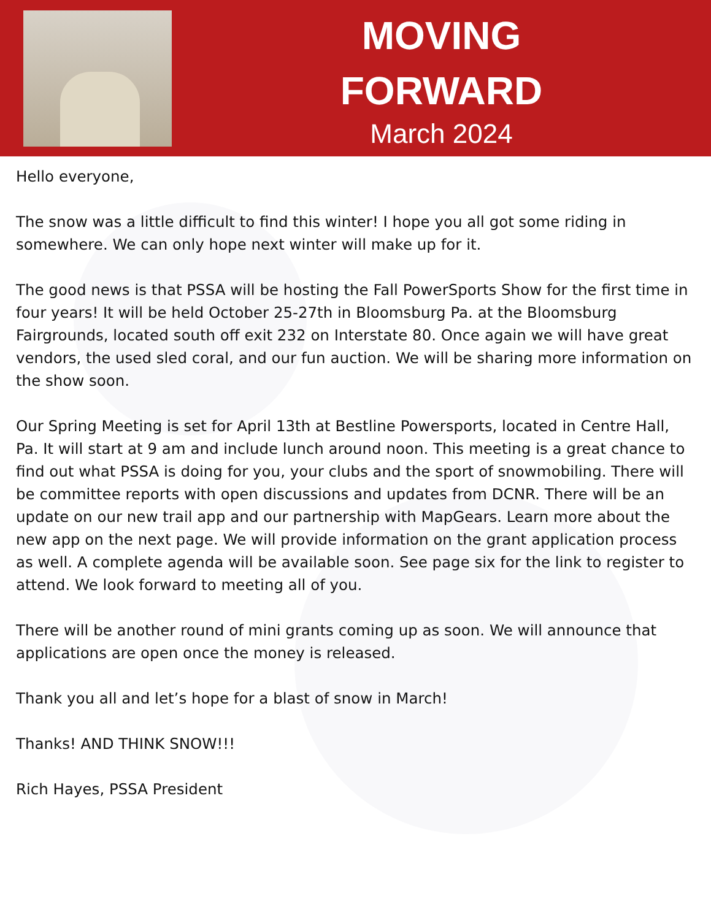MOVING
FORWARD
March 2024
Hello everyone,
The snow was a little difficult to find this winter! I hope you all got some riding in somewhere. We can only hope next winter will make up for it.
The good news is that PSSA will be hosting the Fall PowerSports Show for the first time in four years! It will be held October 25-27th in Bloomsburg Pa. at the Bloomsburg Fairgrounds, located south off exit 232 on Interstate 80. Once again we will have great vendors, the used sled coral, and our fun auction. We will be sharing more information on the show soon.
Our Spring Meeting is set for April 13th at Bestline Powersports, located in Centre Hall, Pa. It will start at 9 am and include lunch around noon. This meeting is a great chance to find out what PSSA is doing for you, your clubs and the sport of snowmobiling. There will be committee reports with open discussions and updates from DCNR. There will be an update on our new trail app and our partnership with MapGears. Learn more about the new app on the next page. We will provide information on the grant application process as well. A complete agenda will be available soon. See page six for the link to register to attend. We look forward to meeting all of you.
There will be another round of mini grants coming up as soon. We will announce that applications are open once the money is released.
Thank you all and let’s hope for a blast of snow in March!
Thanks! AND THINK SNOW!!!
Rich Hayes, PSSA President